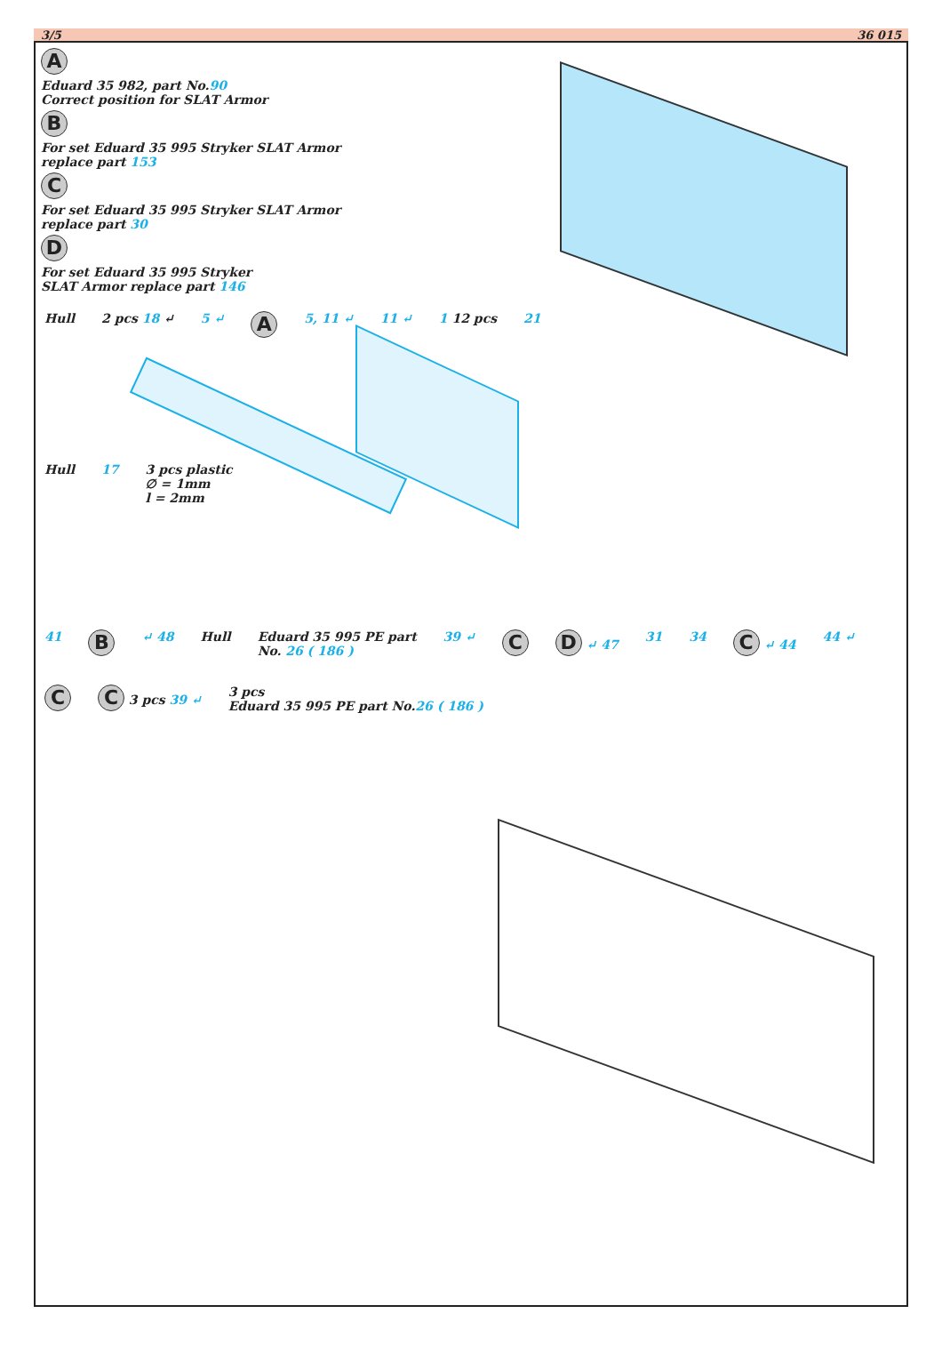3/5 36 015
A
Eduard 35 982, part No.90
Correct position for SLAT Armor
B
For set Eduard 35 995 Stryker SLAT Armor
replace part 153
C
For set Eduard 35 995 Stryker SLAT Armor
replace part 30
D
For set Eduard 35 995 Stryker
SLAT Armor replace part 146
Hull 2 pcs 18 ↵ 5 ↵ A 5, 11 ↵ 11 ↵ 1 12 pcs 21
Hull 17 3 pcs plastic
∅ = 1mm
l = 2mm
41 B ↵ 48 Hull Eduard 35 995 PE part
No. 26 ( 186 ) 39 ↵ C D ↵ 47 31 34 C ↵ 44 44 ↵ C C 3 pcs 39 ↵ 3 pcs
Eduard 35 995 PE part No.26 ( 186 )